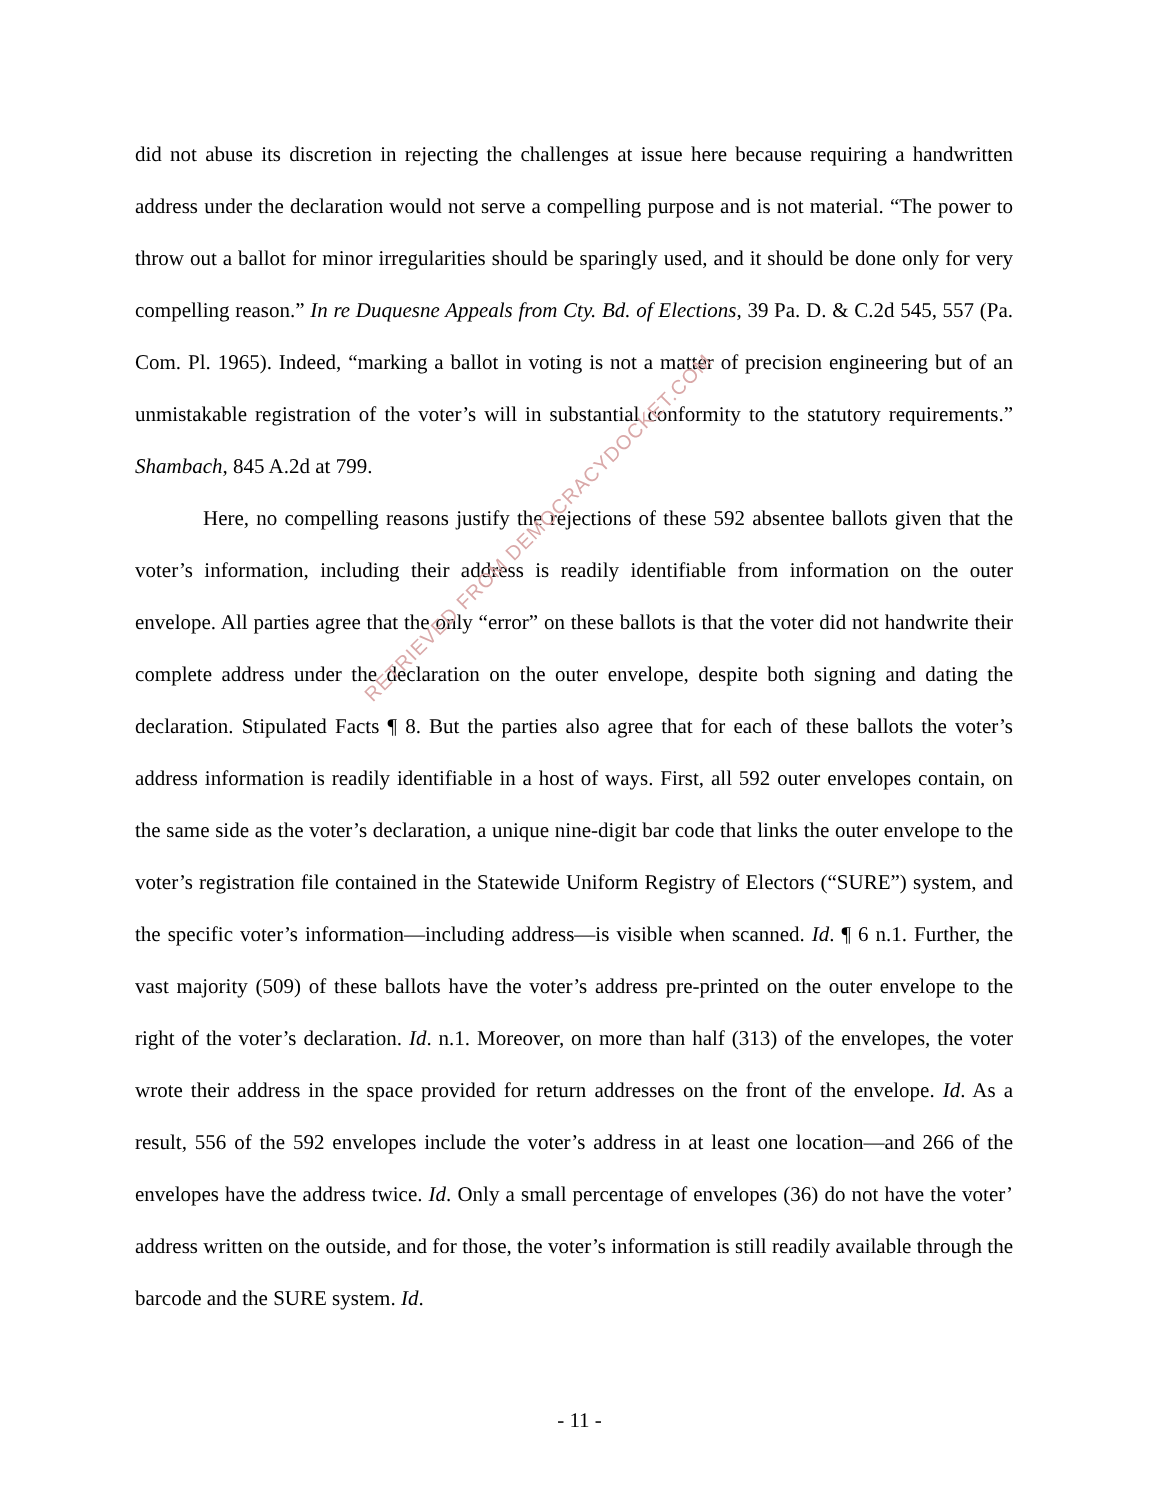did not abuse its discretion in rejecting the challenges at issue here because requiring a handwritten address under the declaration would not serve a compelling purpose and is not material. “The power to throw out a ballot for minor irregularities should be sparingly used, and it should be done only for very compelling reason.” In re Duquesne Appeals from Cty. Bd. of Elections, 39 Pa. D. & C.2d 545, 557 (Pa. Com. Pl. 1965). Indeed, “marking a ballot in voting is not a matter of precision engineering but of an unmistakable registration of the voter’s will in substantial conformity to the statutory requirements.” Shambach, 845 A.2d at 799.
Here, no compelling reasons justify the rejections of these 592 absentee ballots given that the voter’s information, including their address is readily identifiable from information on the outer envelope. All parties agree that the only “error” on these ballots is that the voter did not handwrite their complete address under the declaration on the outer envelope, despite both signing and dating the declaration. Stipulated Facts ¶ 8. But the parties also agree that for each of these ballots the voter’s address information is readily identifiable in a host of ways. First, all 592 outer envelopes contain, on the same side as the voter’s declaration, a unique nine-digit bar code that links the outer envelope to the voter’s registration file contained in the Statewide Uniform Registry of Electors (“SURE”) system, and the specific voter’s information—including address—is visible when scanned. Id. ¶ 6 n.1. Further, the vast majority (509) of these ballots have the voter’s address pre-printed on the outer envelope to the right of the voter’s declaration. Id. n.1. Moreover, on more than half (313) of the envelopes, the voter wrote their address in the space provided for return addresses on the front of the envelope. Id. As a result, 556 of the 592 envelopes include the voter’s address in at least one location—and 266 of the envelopes have the address twice. Id. Only a small percentage of envelopes (36) do not have the voter’ address written on the outside, and for those, the voter’s information is still readily available through the barcode and the SURE system. Id.
- 11 -
RETRIEVED FROM DEMOCRACYDOCKET.COM